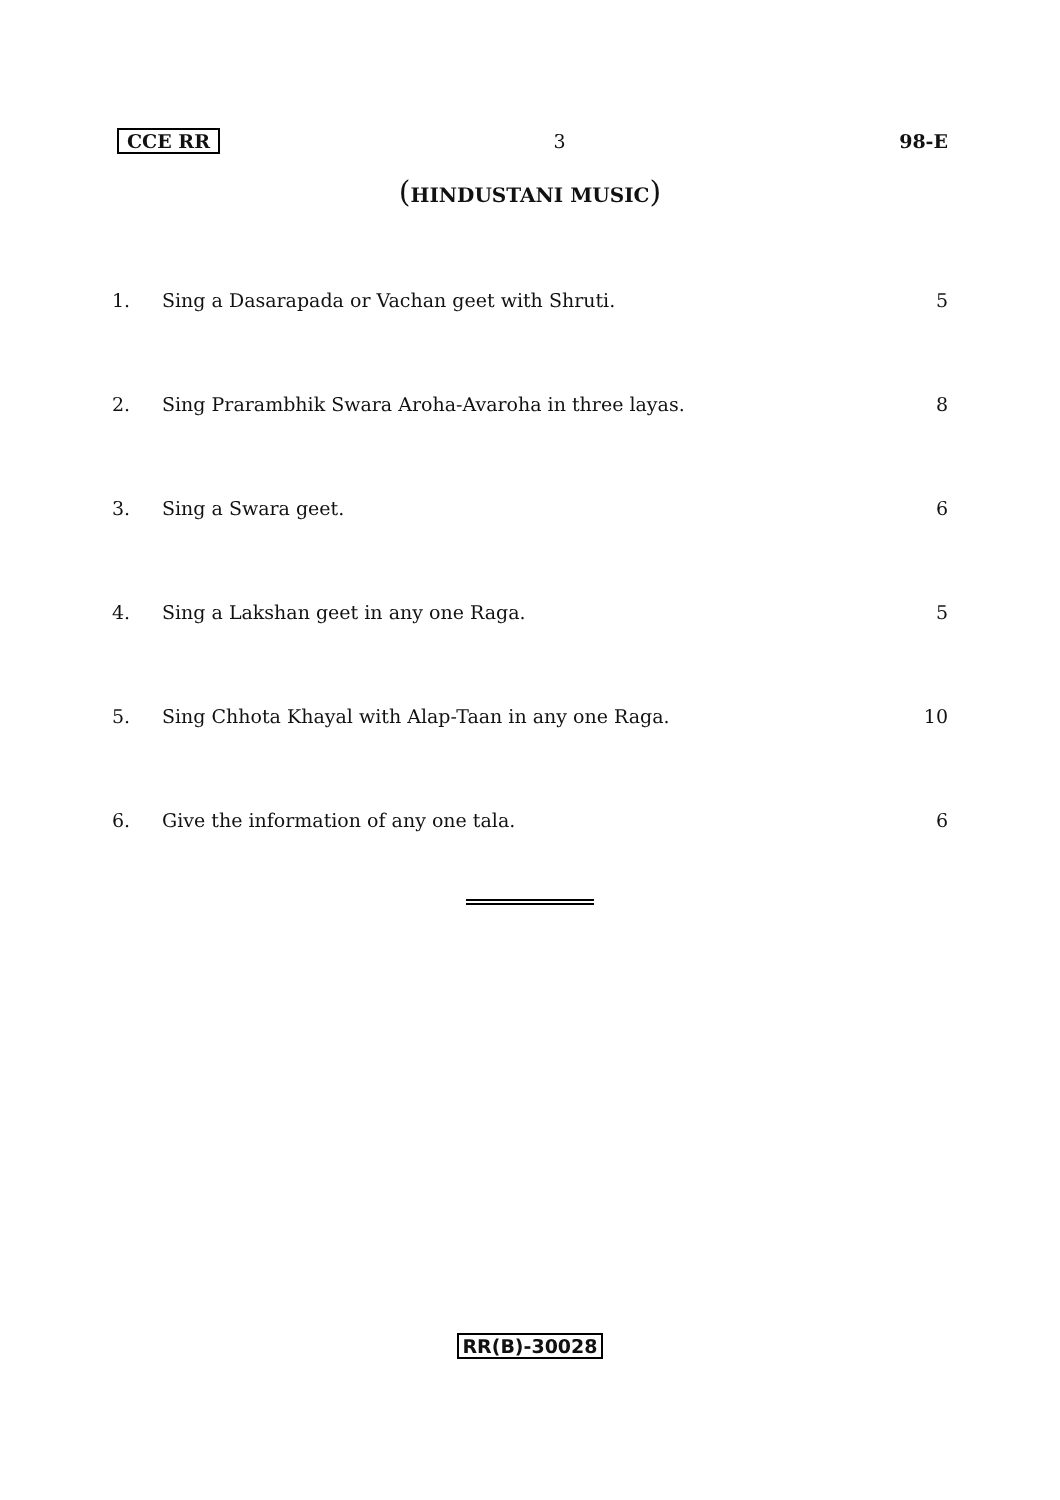CCE RR 3 98-E
(HINDUSTANI MUSIC)
1. Sing a Dasarapada or Vachan geet with Shruti.
5
2. Sing Prarambhik Swara Aroha-Avaroha in three layas.
8
3. Sing a Swara geet. 6
4. Sing a Lakshan geet in any one Raga.
5
5. Sing Chhota Khayal with Alap-Taan in any one Raga.
10
6. Give the information of any one tala.
6
RR(B)-30028